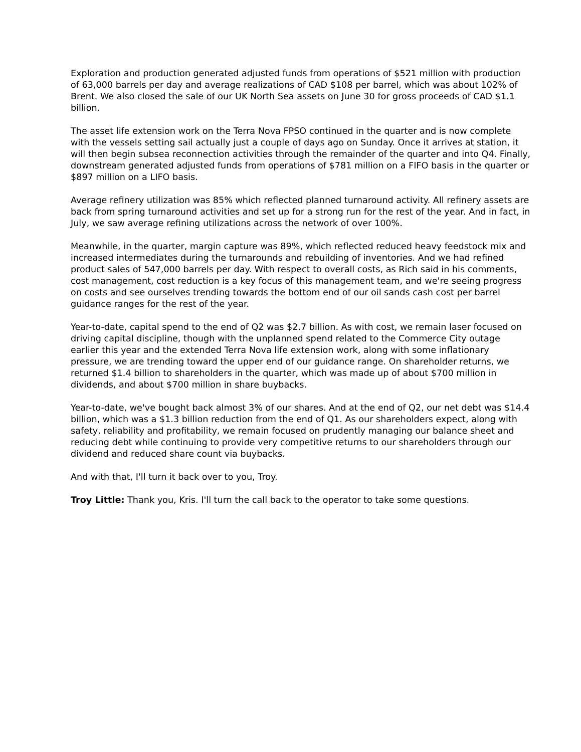Exploration and production generated adjusted funds from operations of $521 million with production of 63,000 barrels per day and average realizations of CAD $108 per barrel, which was about 102% of Brent. We also closed the sale of our UK North Sea assets on June 30 for gross proceeds of CAD $1.1 billion.
The asset life extension work on the Terra Nova FPSO continued in the quarter and is now complete with the vessels setting sail actually just a couple of days ago on Sunday. Once it arrives at station, it will then begin subsea reconnection activities through the remainder of the quarter and into Q4. Finally, downstream generated adjusted funds from operations of $781 million on a FIFO basis in the quarter or $897 million on a LIFO basis.
Average refinery utilization was 85% which reflected planned turnaround activity. All refinery assets are back from spring turnaround activities and set up for a strong run for the rest of the year. And in fact, in July, we saw average refining utilizations across the network of over 100%.
Meanwhile, in the quarter, margin capture was 89%, which reflected reduced heavy feedstock mix and increased intermediates during the turnarounds and rebuilding of inventories. And we had refined product sales of 547,000 barrels per day. With respect to overall costs, as Rich said in his comments, cost management, cost reduction is a key focus of this management team, and we're seeing progress on costs and see ourselves trending towards the bottom end of our oil sands cash cost per barrel guidance ranges for the rest of the year.
Year-to-date, capital spend to the end of Q2 was $2.7 billion. As with cost, we remain laser focused on driving capital discipline, though with the unplanned spend related to the Commerce City outage earlier this year and the extended Terra Nova life extension work, along with some inflationary pressure, we are trending toward the upper end of our guidance range. On shareholder returns, we returned $1.4 billion to shareholders in the quarter, which was made up of about $700 million in dividends, and about $700 million in share buybacks.
Year-to-date, we've bought back almost 3% of our shares. And at the end of Q2, our net debt was $14.4 billion, which was a $1.3 billion reduction from the end of Q1. As our shareholders expect, along with safety, reliability and profitability, we remain focused on prudently managing our balance sheet and reducing debt while continuing to provide very competitive returns to our shareholders through our dividend and reduced share count via buybacks.
And with that, I'll turn it back over to you, Troy.
Troy Little: Thank you, Kris. I'll turn the call back to the operator to take some questions.